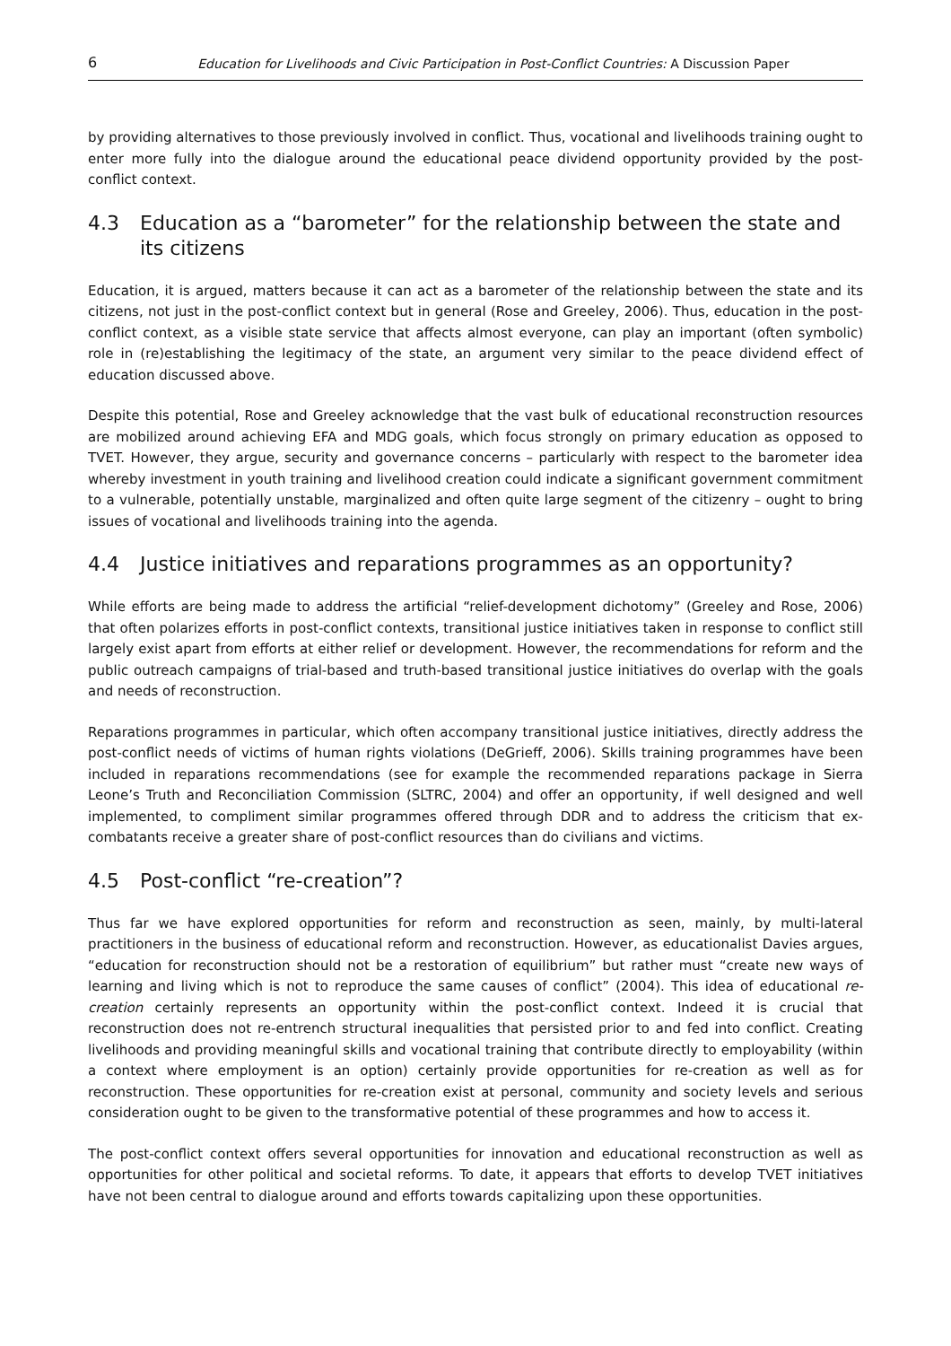6 Education for Livelihoods and Civic Participation in Post-Conflict Countries: A Discussion Paper
by providing alternatives to those previously involved in conflict. Thus, vocational and livelihoods training ought to enter more fully into the dialogue around the educational peace dividend opportunity provided by the post-conflict context.
4.3 Education as a “barometer” for the relationship between the state and its citizens
Education, it is argued, matters because it can act as a barometer of the relationship between the state and its citizens, not just in the post-conflict context but in general (Rose and Greeley, 2006). Thus, education in the post-conflict context, as a visible state service that affects almost everyone, can play an important (often symbolic) role in (re)establishing the legitimacy of the state, an argument very similar to the peace dividend effect of education discussed above.
Despite this potential, Rose and Greeley acknowledge that the vast bulk of educational reconstruction resources are mobilized around achieving EFA and MDG goals, which focus strongly on primary education as opposed to TVET. However, they argue, security and governance concerns – particularly with respect to the barometer idea whereby investment in youth training and livelihood creation could indicate a significant government commitment to a vulnerable, potentially unstable, marginalized and often quite large segment of the citizenry – ought to bring issues of vocational and livelihoods training into the agenda.
4.4 Justice initiatives and reparations programmes as an opportunity?
While efforts are being made to address the artificial “relief-development dichotomy” (Greeley and Rose, 2006) that often polarizes efforts in post-conflict contexts, transitional justice initiatives taken in response to conflict still largely exist apart from efforts at either relief or development. However, the recommendations for reform and the public outreach campaigns of trial-based and truth-based transitional justice initiatives do overlap with the goals and needs of reconstruction.
Reparations programmes in particular, which often accompany transitional justice initiatives, directly address the post-conflict needs of victims of human rights violations (DeGrieff, 2006). Skills training programmes have been included in reparations recommendations (see for example the recommended reparations package in Sierra Leone’s Truth and Reconciliation Commission (SLTRC, 2004) and offer an opportunity, if well designed and well implemented, to compliment similar programmes offered through DDR and to address the criticism that ex-combatants receive a greater share of post-conflict resources than do civilians and victims.
4.5 Post-conflict “re-creation”?
Thus far we have explored opportunities for reform and reconstruction as seen, mainly, by multi-lateral practitioners in the business of educational reform and reconstruction. However, as educationalist Davies argues, “education for reconstruction should not be a restoration of equilibrium” but rather must “create new ways of learning and living which is not to reproduce the same causes of conflict” (2004). This idea of educational re-creation certainly represents an opportunity within the post-conflict context. Indeed it is crucial that reconstruction does not re-entrench structural inequalities that persisted prior to and fed into conflict. Creating livelihoods and providing meaningful skills and vocational training that contribute directly to employability (within a context where employment is an option) certainly provide opportunities for re-creation as well as for reconstruction. These opportunities for re-creation exist at personal, community and society levels and serious consideration ought to be given to the transformative potential of these programmes and how to access it.
The post-conflict context offers several opportunities for innovation and educational reconstruction as well as opportunities for other political and societal reforms. To date, it appears that efforts to develop TVET initiatives have not been central to dialogue around and efforts towards capitalizing upon these opportunities.